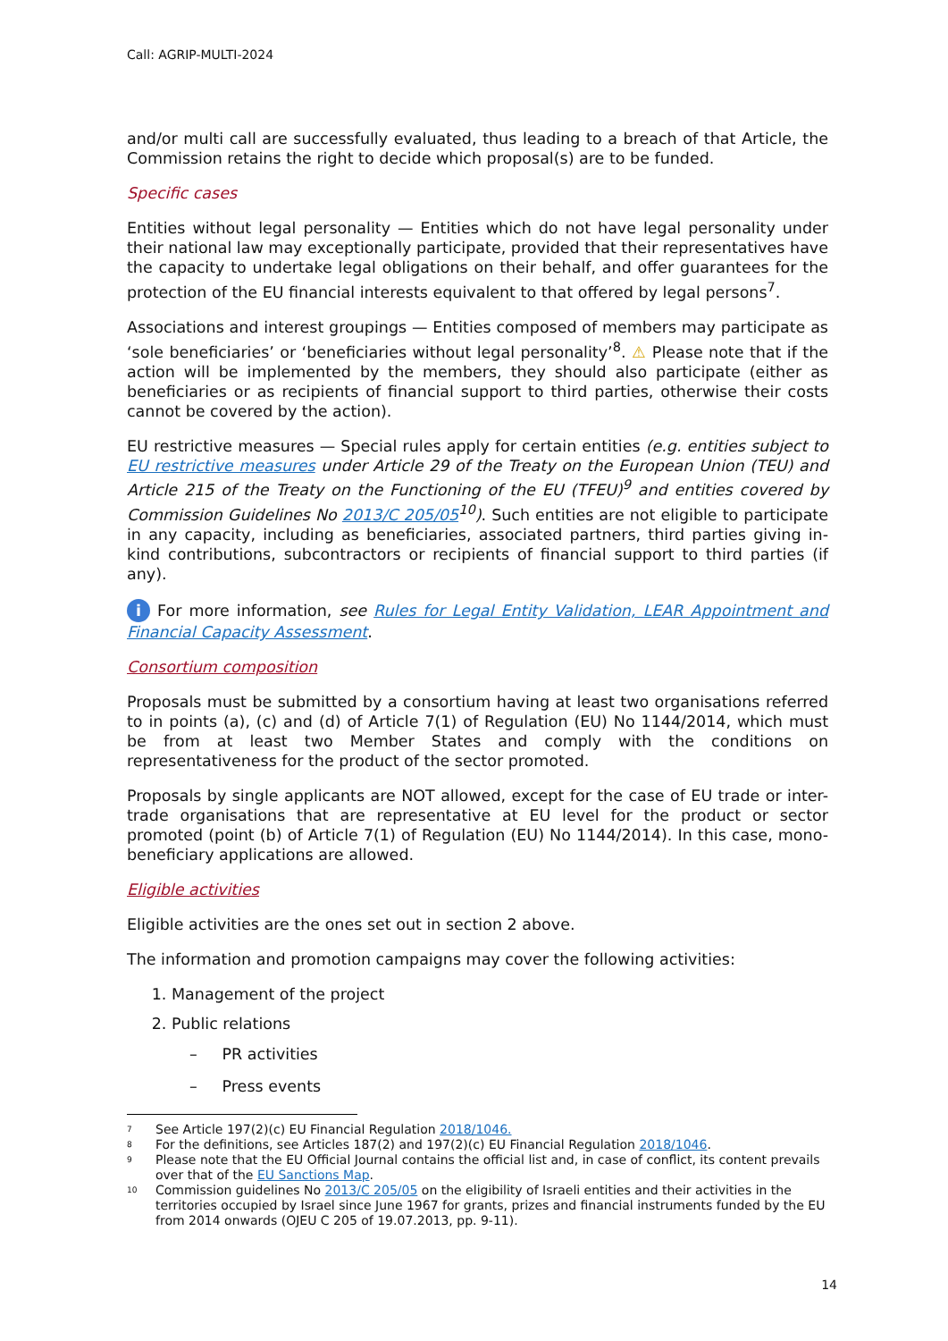Call: AGRIP-MULTI-2024
and/or multi call are successfully evaluated, thus leading to a breach of that Article, the Commission retains the right to decide which proposal(s) are to be funded.
Specific cases
Entities without legal personality — Entities which do not have legal personality under their national law may exceptionally participate, provided that their representatives have the capacity to undertake legal obligations on their behalf, and offer guarantees for the protection of the EU financial interests equivalent to that offered by legal persons<sup>7</sup>.
Associations and interest groupings — Entities composed of members may participate as ‘sole beneficiaries’ or ‘beneficiaries without legal personality’<sup>8</sup>. ⚠ Please note that if the action will be implemented by the members, they should also participate (either as beneficiaries or as recipients of financial support to third parties, otherwise their costs cannot be covered by the action).
EU restrictive measures — Special rules apply for certain entities (e.g. entities subject to EU restrictive measures under Article 29 of the Treaty on the European Union (TEU) and Article 215 of the Treaty on the Functioning of the EU (TFEU)<sup>9</sup> and entities covered by Commission Guidelines No 2013/C 205/05<sup>10</sup>). Such entities are not eligible to participate in any capacity, including as beneficiaries, associated partners, third parties giving in-kind contributions, subcontractors or recipients of financial support to third parties (if any).
i For more information, see Rules for Legal Entity Validation, LEAR Appointment and Financial Capacity Assessment.
Consortium composition
Proposals must be submitted by a consortium having at least two organisations referred to in points (a), (c) and (d) of Article 7(1) of Regulation (EU) No 1144/2014, which must be from at least two Member States and comply with the conditions on representativeness for the product of the sector promoted.
Proposals by single applicants are NOT allowed, except for the case of EU trade or inter-trade organisations that are representative at EU level for the product or sector promoted (point (b) of Article 7(1) of Regulation (EU) No 1144/2014). In this case, mono-beneficiary applications are allowed.
Eligible activities
Eligible activities are the ones set out in section 2 above.
The information and promotion campaigns may cover the following activities:
1. Management of the project
2. Public relations
– PR activities
– Press events
7 See Article 197(2)(c) EU Financial Regulation 2018/1046.
8 For the definitions, see Articles 187(2) and 197(2)(c) EU Financial Regulation 2018/1046.
9 Please note that the EU Official Journal contains the official list and, in case of conflict, its content prevails over that of the EU Sanctions Map.
10 Commission guidelines No 2013/C 205/05 on the eligibility of Israeli entities and their activities in the territories occupied by Israel since June 1967 for grants, prizes and financial instruments funded by the EU from 2014 onwards (OJEU C 205 of 19.07.2013, pp. 9-11).
14